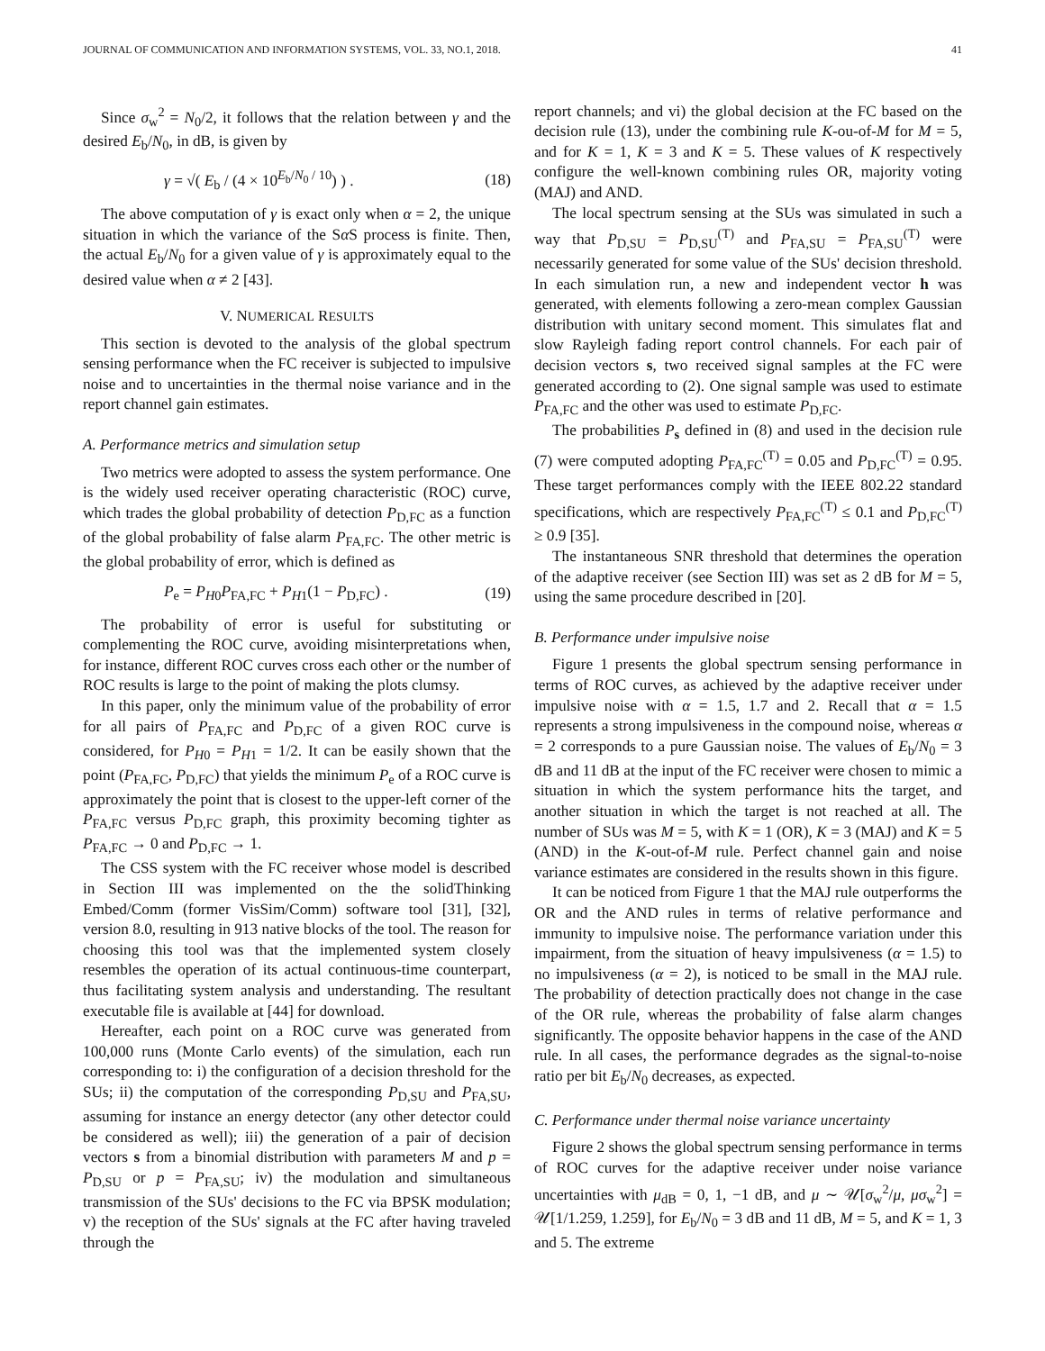JOURNAL OF COMMUNICATION AND INFORMATION SYSTEMS, VOL. 33, NO.1, 2018. 41
Since σ<sub>w</sub><sup>2</sup> = N<sub>0</sub>/2, it follows that the relation between γ and the desired E<sub>b</sub>/N<sub>0</sub>, in dB, is given by
γ = √( E<sub>b</sub> / (4 × 10<sup>E<sub>b</sub>/N<sub>0</sub> / 10</sup>) ) . (18)
The above computation of γ is exact only when α = 2, the unique situation in which the variance of the Sα S process is finite. Then, the actual E<sub>b</sub>/N<sub>0</sub> for a given value of γ is approximately equal to the desired value when α ≠ 2 [43].
V. NUMERICAL RESULTS
This section is devoted to the analysis of the global spectrum sensing performance when the FC receiver is subjected to impulsive noise and to uncertainties in the thermal noise variance and in the report channel gain estimates.
A. Performance metrics and simulation setup
Two metrics were adopted to assess the system performance. One is the widely used receiver operating characteristic (ROC) curve, which trades the global probability of detection P<sub>D,FC</sub> as a function of the global probability of false alarm P<sub>FA,FC</sub>. The other metric is the global probability of error, which is defined as
P<sub>e</sub> = P<sub>H0</sub>P<sub>FA,FC</sub> + P<sub>H1</sub>(1 − P<sub>D,FC</sub>) . (19)
The probability of error is useful for substituting or complementing the ROC curve, avoiding misinterpretations when, for instance, different ROC curves cross each other or the number of ROC results is large to the point of making the plots clumsy.
In this paper, only the minimum value of the probability of error for all pairs of P<sub>FA,FC</sub> and P<sub>D,FC</sub> of a given ROC curve is considered, for P<sub>H0</sub> = P<sub>H1</sub> = 1/2. It can be easily shown that the point (P<sub>FA,FC</sub>, P<sub>D,FC</sub>) that yields the minimum P<sub>e</sub> of a ROC curve is approximately the point that is closest to the upper-left corner of the P<sub>FA,FC</sub> versus P<sub>D,FC</sub> graph, this proximity becoming tighter as P<sub>FA,FC</sub> → 0 and P<sub>D,FC</sub> → 1.
The CSS system with the FC receiver whose model is described in Section III was implemented on the the solidThinking Embed/Comm (former VisSim/Comm) software tool [31], [32], version 8.0, resulting in 913 native blocks of the tool. The reason for choosing this tool was that the implemented system closely resembles the operation of its actual continuous-time counterpart, thus facilitating system analysis and understanding. The resultant executable file is available at [44] for download.
Hereafter, each point on a ROC curve was generated from 100,000 runs (Monte Carlo events) of the simulation, each run corresponding to: i) the configuration of a decision threshold for the SUs; ii) the computation of the corresponding P<sub>D,SU</sub> and P<sub>FA,SU</sub>, assuming for instance an energy detector (any other detector could be considered as well); iii) the generation of a pair of decision vectors s from a binomial distribution with parameters M and p = P<sub>D,SU</sub> or p = P<sub>FA,SU</sub>; iv) the modulation and simultaneous transmission of the SUs' decisions to the FC via BPSK modulation; v) the reception of the SUs' signals at the FC after having traveled through the
report channels; and vi) the global decision at the FC based on the decision rule (13), under the combining rule K-ou-of-M for M = 5, and for K = 1, K = 3 and K = 5. These values of K respectively configure the well-known combining rules OR, majority voting (MAJ) and AND.
The local spectrum sensing at the SUs was simulated in such a way that P<sub>D,SU</sub> = P<sub>D,SU</sub><sup>(T)</sup> and P<sub>FA,SU</sub> = P<sub>FA,SU</sub><sup>(T)</sup> were necessarily generated for some value of the SUs' decision threshold. In each simulation run, a new and independent vector h was generated, with elements following a zero-mean complex Gaussian distribution with unitary second moment. This simulates flat and slow Rayleigh fading report control channels. For each pair of decision vectors s, two received signal samples at the FC were generated according to (2). One signal sample was used to estimate P<sub>FA,FC</sub> and the other was used to estimate P<sub>D,FC</sub>.
The probabilities P<sub>s</sub> defined in (8) and used in the decision rule (7) were computed adopting P<sub>FA,FC</sub><sup>(T)</sup> = 0.05 and P<sub>D,FC</sub><sup>(T)</sup> = 0.95. These target performances comply with the IEEE 802.22 standard specifications, which are respectively P<sub>FA,FC</sub><sup>(T)</sup> ≤ 0.1 and P<sub>D,FC</sub><sup>(T)</sup> ≥ 0.9 [35].
The instantaneous SNR threshold that determines the operation of the adaptive receiver (see Section III) was set as 2 dB for M = 5, using the same procedure described in [20].
B. Performance under impulsive noise
Figure 1 presents the global spectrum sensing performance in terms of ROC curves, as achieved by the adaptive receiver under impulsive noise with α = 1.5, 1.7 and 2. Recall that α = 1.5 represents a strong impulsiveness in the compound noise, whereas α = 2 corresponds to a pure Gaussian noise. The values of E<sub>b</sub>/N<sub>0</sub> = 3 dB and 11 dB at the input of the FC receiver were chosen to mimic a situation in which the system performance hits the target, and another situation in which the target is not reached at all. The number of SUs was M = 5, with K = 1 (OR), K = 3 (MAJ) and K = 5 (AND) in the K-out-of-M rule. Perfect channel gain and noise variance estimates are considered in the results shown in this figure.
It can be noticed from Figure 1 that the MAJ rule outperforms the OR and the AND rules in terms of relative performance and immunity to impulsive noise. The performance variation under this impairment, from the situation of heavy impulsiveness (α = 1.5) to no impulsiveness (α = 2), is noticed to be small in the MAJ rule. The probability of detection practically does not change in the case of the OR rule, whereas the probability of false alarm changes significantly. The opposite behavior happens in the case of the AND rule. In all cases, the performance degrades as the signal-to-noise ratio per bit E<sub>b</sub>/N<sub>0</sub> decreases, as expected.
C. Performance under thermal noise variance uncertainty
Figure 2 shows the global spectrum sensing performance in terms of ROC curves for the adaptive receiver under noise variance uncertainties with μ<sub>dB</sub> = 0, 1, −1 dB, and μ ∼ 𝒰[σ<sub>w</sub><sup>2</sup>/μ, μσ<sub>w</sub><sup>2</sup>] = 𝒰[1/1.259, 1.259], for E<sub>b</sub>/N<sub>0</sub> = 3 dB and 11 dB, M = 5, and K = 1, 3 and 5. The extreme